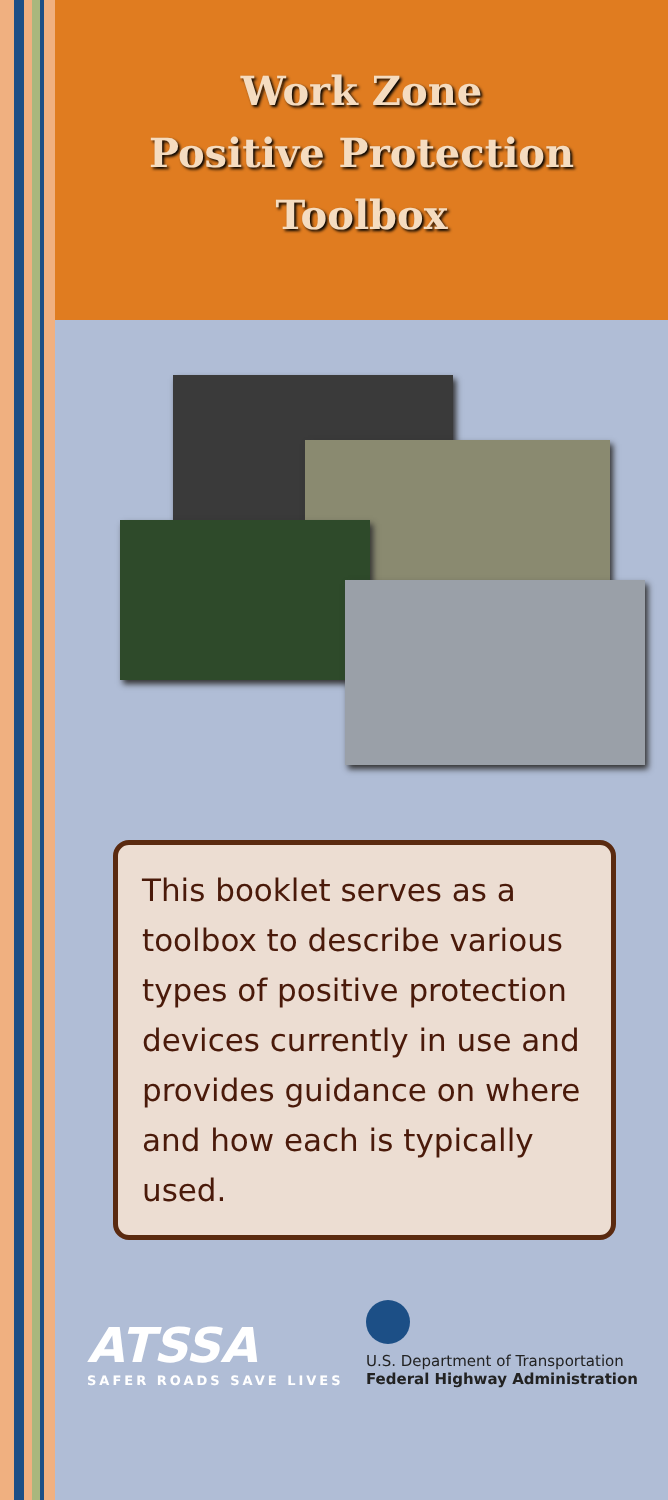Work Zone
Positive Protection
Toolbox
This booklet serves as a toolbox to describe various types of positive protection devices currently in use and provides guidance on where and how each is typically used.
ATSSA
SAFER ROADS SAVE LIVES
U.S. Department of Transportation
Federal Highway Administration